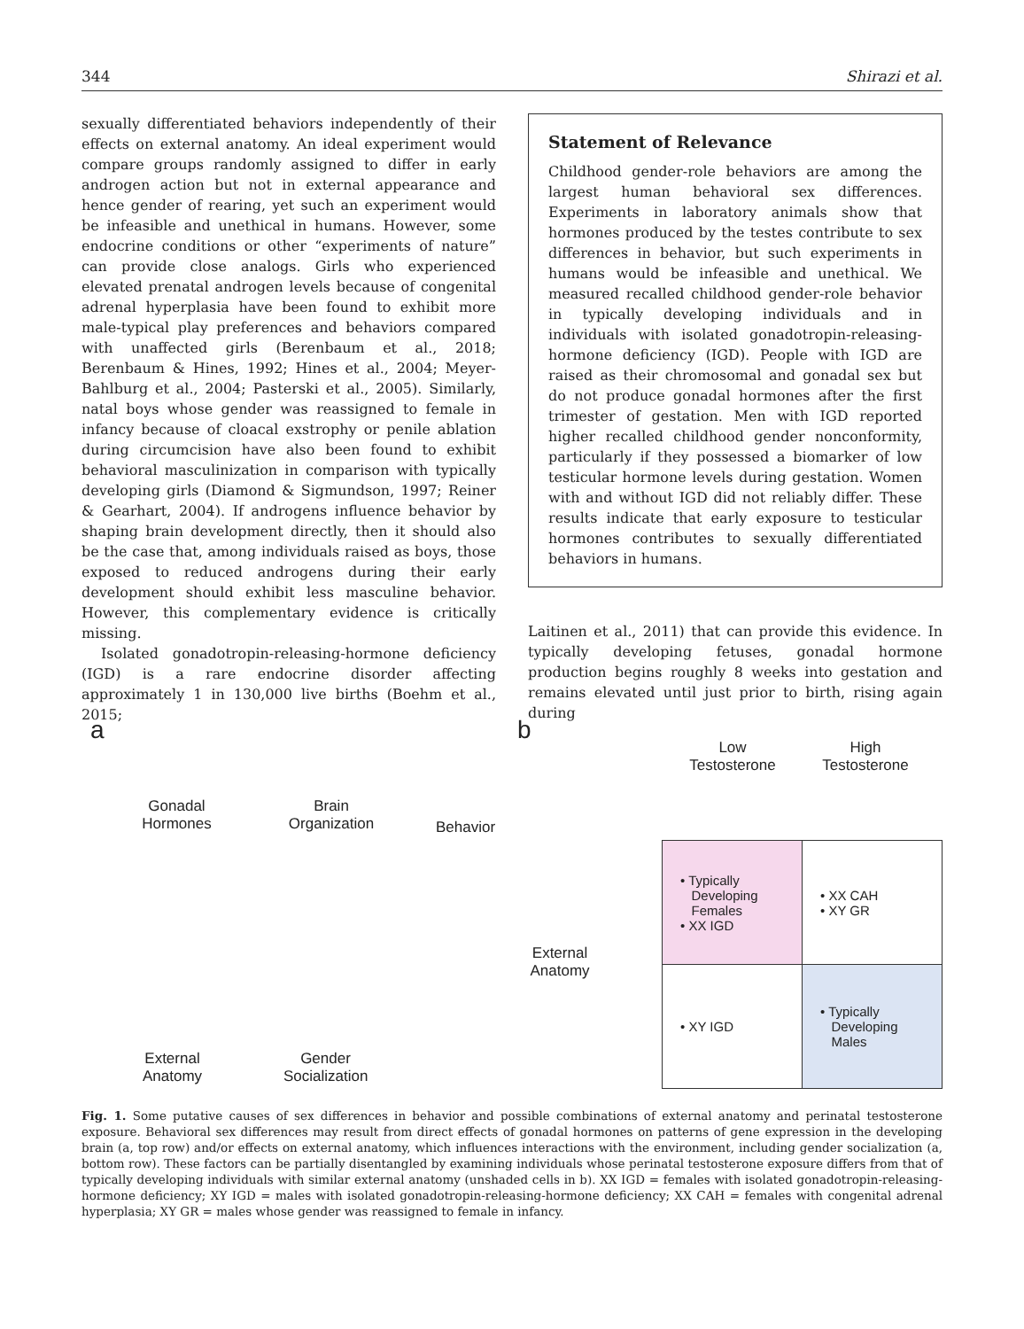344 Shirazi et al.
sexually differentiated behaviors independently of their effects on external anatomy. An ideal experiment would compare groups randomly assigned to differ in early androgen action but not in external appearance and hence gender of rearing, yet such an experiment would be infeasible and unethical in humans. However, some endocrine conditions or other “experiments of nature” can provide close analogs. Girls who experienced elevated prenatal androgen levels because of congenital adrenal hyperplasia have been found to exhibit more male-typical play preferences and behaviors compared with unaffected girls (Berenbaum et al., 2018; Berenbaum & Hines, 1992; Hines et al., 2004; Meyer-Bahlburg et al., 2004; Pasterski et al., 2005). Similarly, natal boys whose gender was reassigned to female in infancy because of cloacal exstrophy or penile ablation during circumcision have also been found to exhibit behavioral masculinization in comparison with typically developing girls (Diamond & Sigmundson, 1997; Reiner & Gearhart, 2004). If androgens influence behavior by shaping brain development directly, then it should also be the case that, among individuals raised as boys, those exposed to reduced androgens during their early development should exhibit less masculine behavior. However, this complementary evidence is critically missing.
Isolated gonadotropin-releasing-hormone deficiency (IGD) is a rare endocrine disorder affecting approximately 1 in 130,000 live births (Boehm et al., 2015;
Statement of Relevance
Childhood gender-role behaviors are among the largest human behavioral sex differences. Experiments in laboratory animals show that hormones produced by the testes contribute to sex differences in behavior, but such experiments in humans would be infeasible and unethical. We measured recalled childhood gender-role behavior in typically developing individuals and in individuals with isolated gonadotropin-releasing-hormone deficiency (IGD). People with IGD are raised as their chromosomal and gonadal sex but do not produce gonadal hormones after the first trimester of gestation. Men with IGD reported higher recalled childhood gender nonconformity, particularly if they possessed a biomarker of low testicular hormone levels during gestation. Women with and without IGD did not reliably differ. These results indicate that early exposure to testicular hormones contributes to sexually differentiated behaviors in humans.
Laitinen et al., 2011) that can provide this evidence. In typically developing fetuses, gonadal hormone production begins roughly 8 weeks into gestation and remains elevated until just prior to birth, rising again during
a b
Gonadal Hormones
Brain Organization
Behavior
External Anatomy
Gender Socialization
Low Testosterone
High Testosterone
External Anatomy
| • Typically Developing Females • XX IGD | • XX CAH • XY GR |
| • XY IGD | • Typically Developing Males |
Fig. 1. Some putative causes of sex differences in behavior and possible combinations of external anatomy and perinatal testosterone exposure. Behavioral sex differences may result from direct effects of gonadal hormones on patterns of gene expression in the developing brain (a, top row) and/or effects on external anatomy, which influences interactions with the environment, including gender socialization (a, bottom row). These factors can be partially disentangled by examining individuals whose perinatal testosterone exposure differs from that of typically developing individuals with similar external anatomy (unshaded cells in b). XX IGD = females with isolated gonadotropin-releasing-hormone deficiency; XY IGD = males with isolated gonadotropin-releasing-hormone deficiency; XX CAH = females with congenital adrenal hyperplasia; XY GR = males whose gender was reassigned to female in infancy.